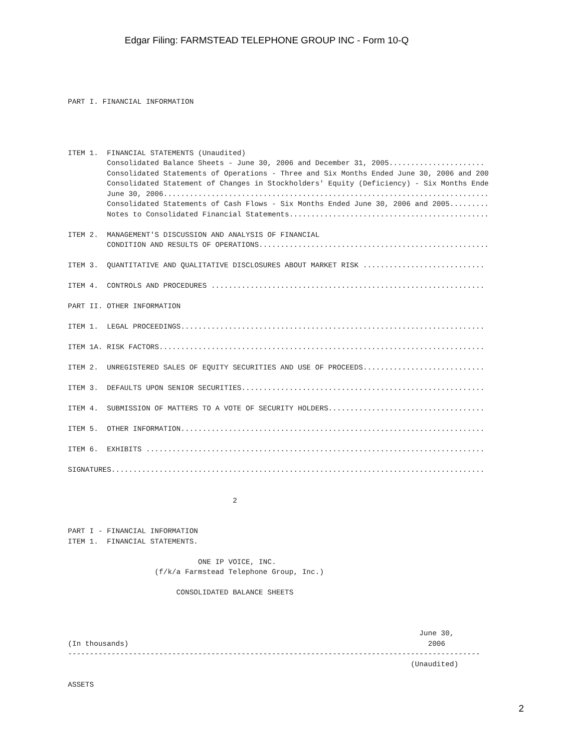Edgar Filing: FARMSTEAD TELEPHONE GROUP INC - Form 10-Q
PART I. FINANCIAL INFORMATION




ITEM 1.  FINANCIAL STATEMENTS (Unaudited)
         Consolidated Balance Sheets - June 30, 2006 and December 31, 2005......................
         Consolidated Statements of Operations - Three and Six Months Ended June 30, 2006 and 200
         Consolidated Statement of Changes in Stockholders' Equity (Deficiency) - Six Months Ende
         June 30, 2006...........................................................................
         Consolidated Statements of Cash Flows - Six Months Ended June 30, 2006 and 2005.........
         Notes to Consolidated Financial Statements..............................................

ITEM 2.  MANAGEMENT'S DISCUSSION AND ANALYSIS OF FINANCIAL
         CONDITION AND RESULTS OF OPERATIONS.....................................................

ITEM 3.  QUANTITATIVE AND QUALITATIVE DISCLOSURES ABOUT MARKET RISK ............................

ITEM 4.  CONTROLS AND PROCEDURES ...............................................................

PART II. OTHER INFORMATION

ITEM 1.  LEGAL PROCEEDINGS......................................................................

ITEM 1A. RISK FACTORS...........................................................................

ITEM 2.  UNREGISTERED SALES OF EQUITY SECURITIES AND USE OF PROCEEDS............................

ITEM 3.  DEFAULTS UPON SENIOR SECURITIES........................................................

ITEM 4.  SUBMISSION OF MATTERS TO A VOTE OF SECURITY HOLDERS....................................

ITEM 5.  OTHER INFORMATION......................................................................

ITEM 6.  EXHIBITS ..............................................................................

SIGNATURES......................................................................................


                                      2


PART I - FINANCIAL INFORMATION
ITEM 1.  FINANCIAL STATEMENTS.

                              ONE IP VOICE, INC.
                    (f/k/a Farmstead Telephone Group, Inc.)

                         CONSOLIDATED BALANCE SHEETS



                                                                                 June 30,
(In thousands)                                                                     2006
-----------------------------------------------------------------------------------------------
                                                                               (Unaudited)

ASSETS
2